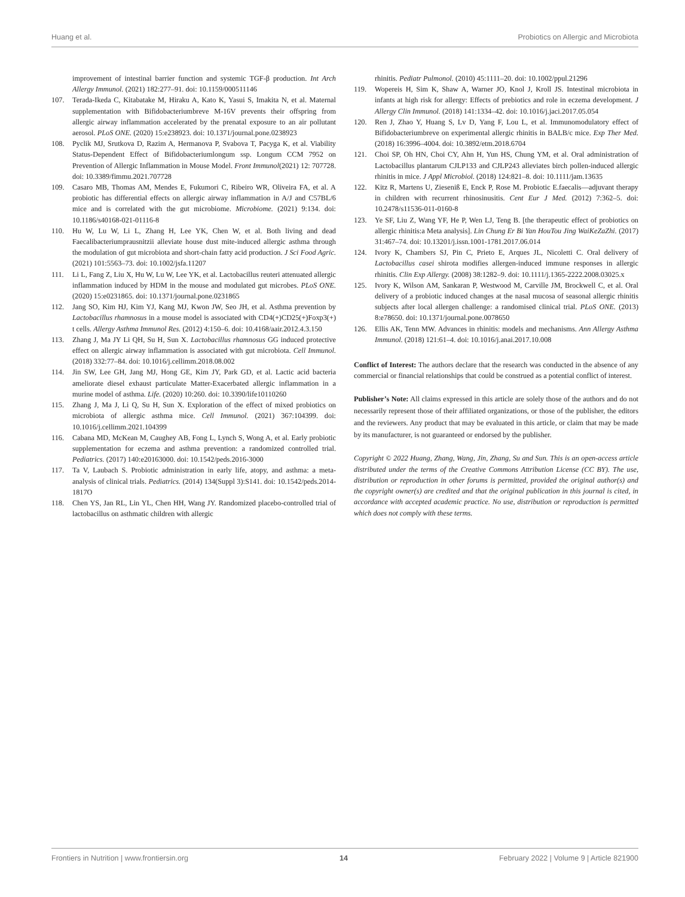Huang et al. Probiotics on Allergic and Microbiota
improvement of intestinal barrier function and systemic TGF-β production. Int Arch Allergy Immunol. (2021) 182:277–91. doi: 10.1159/000511146
107. Terada-Ikeda C, Kitabatake M, Hiraku A, Kato K, Yasui S, Imakita N, et al. Maternal supplementation with Bifidobacteriumbreve M-16V prevents their offspring from allergic airway inflammation accelerated by the prenatal exposure to an air pollutant aerosol. PLoS ONE. (2020) 15:e238923. doi: 10.1371/journal.pone.0238923
108. Pyclik MJ, Srutkova D, Razim A, Hermanova P, Svabova T, Pacyga K, et al. Viability Status-Dependent Effect of Bifidobacteriumlongum ssp. Longum CCM 7952 on Prevention of Allergic Inflammation in Mouse Model. Front Immunol(2021) 12: 707728. doi: 10.3389/fimmu.2021.707728
109. Casaro MB, Thomas AM, Mendes E, Fukumori C, Ribeiro WR, Oliveira FA, et al. A probiotic has differential effects on allergic airway inflammation in A/J and C57BL/6 mice and is correlated with the gut microbiome. Microbiome. (2021) 9:134. doi: 10.1186/s40168-021-01116-8
110. Hu W, Lu W, Li L, Zhang H, Lee YK, Chen W, et al. Both living and dead Faecalibacteriumprausnitzii alleviate house dust mite-induced allergic asthma through the modulation of gut microbiota and short-chain fatty acid production. J Sci Food Agric. (2021) 101:5563–73. doi: 10.1002/jsfa.11207
111. Li L, Fang Z, Liu X, Hu W, Lu W, Lee YK, et al. Lactobacillus reuteri attenuated allergic inflammation induced by HDM in the mouse and modulated gut microbes. PLoS ONE. (2020) 15:e0231865. doi: 10.1371/journal.pone.0231865
112. Jang SO, Kim HJ, Kim YJ, Kang MJ, Kwon JW, Seo JH, et al. Asthma prevention by Lactobacillus rhamnosus in a mouse model is associated with CD4(+)CD25(+)Foxp3(+) t cells. Allergy Asthma Immunol Res. (2012) 4:150–6. doi: 10.4168/aair.2012.4.3.150
113. Zhang J, Ma JY Li QH, Su H, Sun X. Lactobacillus rhamnosus GG induced protective effect on allergic airway inflammation is associated with gut microbiota. Cell Immunol. (2018) 332:77–84. doi: 10.1016/j.cellimm.2018.08.002
114. Jin SW, Lee GH, Jang MJ, Hong GE, Kim JY, Park GD, et al. Lactic acid bacteria ameliorate diesel exhaust particulate Matter-Exacerbated allergic inflammation in a murine model of asthma. Life. (2020) 10:260. doi: 10.3390/life10110260
115. Zhang J, Ma J, Li Q, Su H, Sun X. Exploration of the effect of mixed probiotics on microbiota of allergic asthma mice. Cell Immunol. (2021) 367:104399. doi: 10.1016/j.cellimm.2021.104399
116. Cabana MD, McKean M, Caughey AB, Fong L, Lynch S, Wong A, et al. Early probiotic supplementation for eczema and asthma prevention: a randomized controlled trial. Pediatrics. (2017) 140:e20163000. doi: 10.1542/peds.2016-3000
117. Ta V, Laubach S. Probiotic administration in early life, atopy, and asthma: a meta-analysis of clinical trials. Pediatrics. (2014) 134(Suppl 3):S141. doi: 10.1542/peds.2014-1817O
118. Chen YS, Jan RL, Lin YL, Chen HH, Wang JY. Randomized placebo-controlled trial of lactobacillus on asthmatic children with allergic
rhinitis. Pediatr Pulmonol. (2010) 45:1111–20. doi: 10.1002/ppul.21296
119. Wopereis H, Sim K, Shaw A, Warner JO, Knol J, Kroll JS. Intestinal microbiota in infants at high risk for allergy: Effects of prebiotics and role in eczema development. J Allergy Clin Immunol. (2018) 141:1334–42. doi: 10.1016/j.jaci.2017.05.054
120. Ren J, Zhao Y, Huang S, Lv D, Yang F, Lou L, et al. Immunomodulatory effect of Bifidobacteriumbreve on experimental allergic rhinitis in BALB/c mice. Exp Ther Med. (2018) 16:3996–4004. doi: 10.3892/etm.2018.6704
121. Choi SP, Oh HN, Choi CY, Ahn H, Yun HS, Chung YM, et al. Oral administration of Lactobacillus plantarum CJLP133 and CJLP243 alleviates birch pollen-induced allergic rhinitis in mice. J Appl Microbiol. (2018) 124:821–8. doi: 10.1111/jam.13635
122. Kitz R, Martens U, Zieseniß E, Enck P, Rose M. Probiotic E.faecalis—adjuvant therapy in children with recurrent rhinosinusitis. Cent Eur J Med. (2012) 7:362–5. doi: 10.2478/s11536-011-0160-8
123. Ye SF, Liu Z, Wang YF, He P, Wen LJ, Teng B. [the therapeutic effect of probiotics on allergic rhinitis:a Meta analysis]. Lin Chung Er Bi Yan HouTou Jing WaiKeZaZhi. (2017) 31:467–74. doi: 10.13201/j.issn.1001-1781.2017.06.014
124. Ivory K, Chambers SJ, Pin C, Prieto E, Arques JL, Nicoletti C. Oral delivery of Lactobacillus casei shirota modifies allergen-induced immune responses in allergic rhinitis. Clin Exp Allergy. (2008) 38:1282–9. doi: 10.1111/j.1365-2222.2008.03025.x
125. Ivory K, Wilson AM, Sankaran P, Westwood M, Carville JM, Brockwell C, et al. Oral delivery of a probiotic induced changes at the nasal mucosa of seasonal allergic rhinitis subjects after local allergen challenge: a randomised clinical trial. PLoS ONE. (2013) 8:e78650. doi: 10.1371/journal.pone.0078650
126. Ellis AK, Tenn MW. Advances in rhinitis: models and mechanisms. Ann Allergy Asthma Immunol. (2018) 121:61–4. doi: 10.1016/j.anai.2017.10.008
Conflict of Interest: The authors declare that the research was conducted in the absence of any commercial or financial relationships that could be construed as a potential conflict of interest.
Publisher’s Note: All claims expressed in this article are solely those of the authors and do not necessarily represent those of their affiliated organizations, or those of the publisher, the editors and the reviewers. Any product that may be evaluated in this article, or claim that may be made by its manufacturer, is not guaranteed or endorsed by the publisher.
Copyright © 2022 Huang, Zhang, Wang, Jin, Zhang, Su and Sun. This is an open-access article distributed under the terms of the Creative Commons Attribution License (CC BY). The use, distribution or reproduction in other forums is permitted, provided the original author(s) and the copyright owner(s) are credited and that the original publication in this journal is cited, in accordance with accepted academic practice. No use, distribution or reproduction is permitted which does not comply with these terms.
Frontiers in Nutrition | www.frontiersin.org 14 February 2022 | Volume 9 | Article 821900